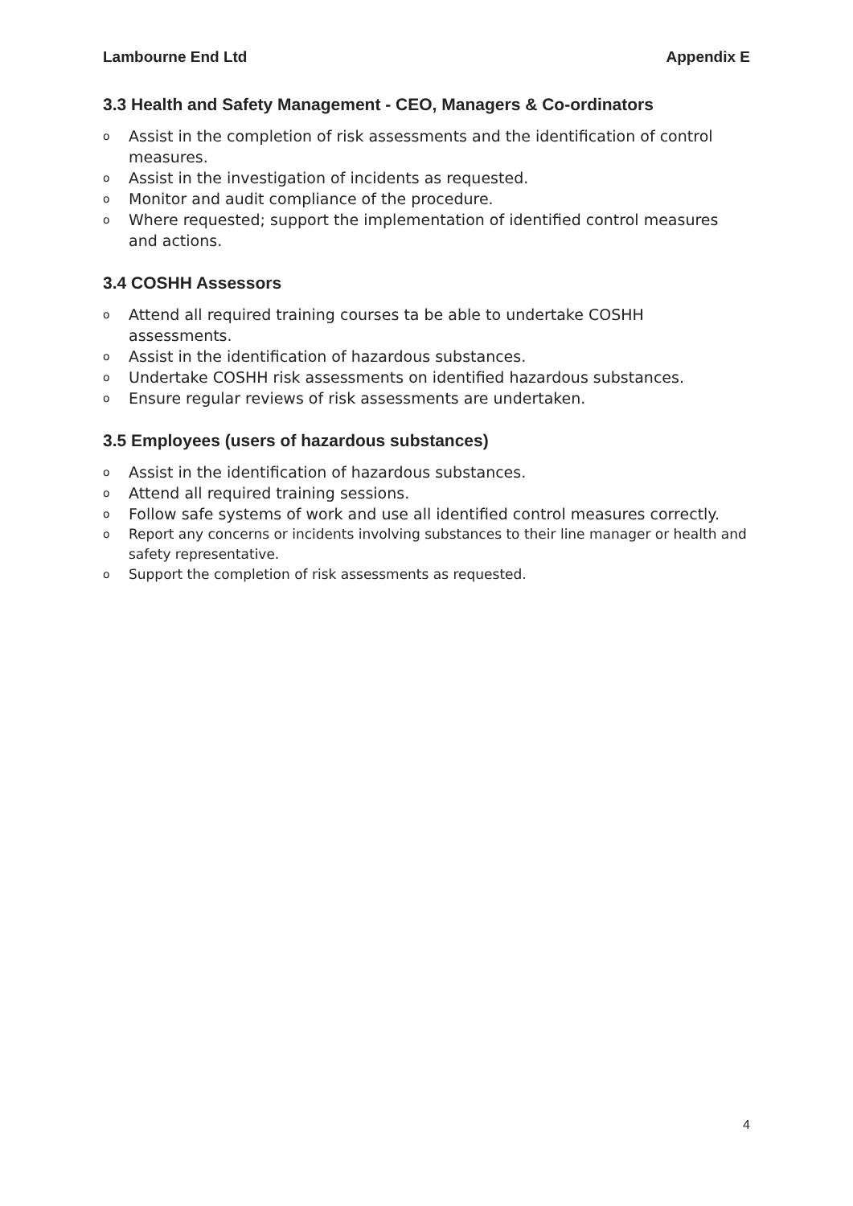Lambourne End Ltd Appendix E
3.3 Health and Safety Management - CEO, Managers & Co-ordinators
o Assist in the completion of risk assessments and the identification of control measures.
o Assist in the investigation of incidents as requested.
o Monitor and audit compliance of the procedure.
o Where requested; support the implementation of identified control measures and actions.
3.4 COSHH Assessors
o Attend all required training courses ta be able to undertake COSHH assessments.
o Assist in the identification of hazardous substances.
o Undertake COSHH risk assessments on identified hazardous substances.
o Ensure regular reviews of risk assessments are undertaken.
3.5 Employees (users of hazardous substances)
o Assist in the identification of hazardous substances.
o Attend all required training sessions.
o Follow safe systems of work and use all identified control measures correctly.
o Report any concerns or incidents involving substances to their line manager or health and safety representative.
o Support the completion of risk assessments as requested.
4